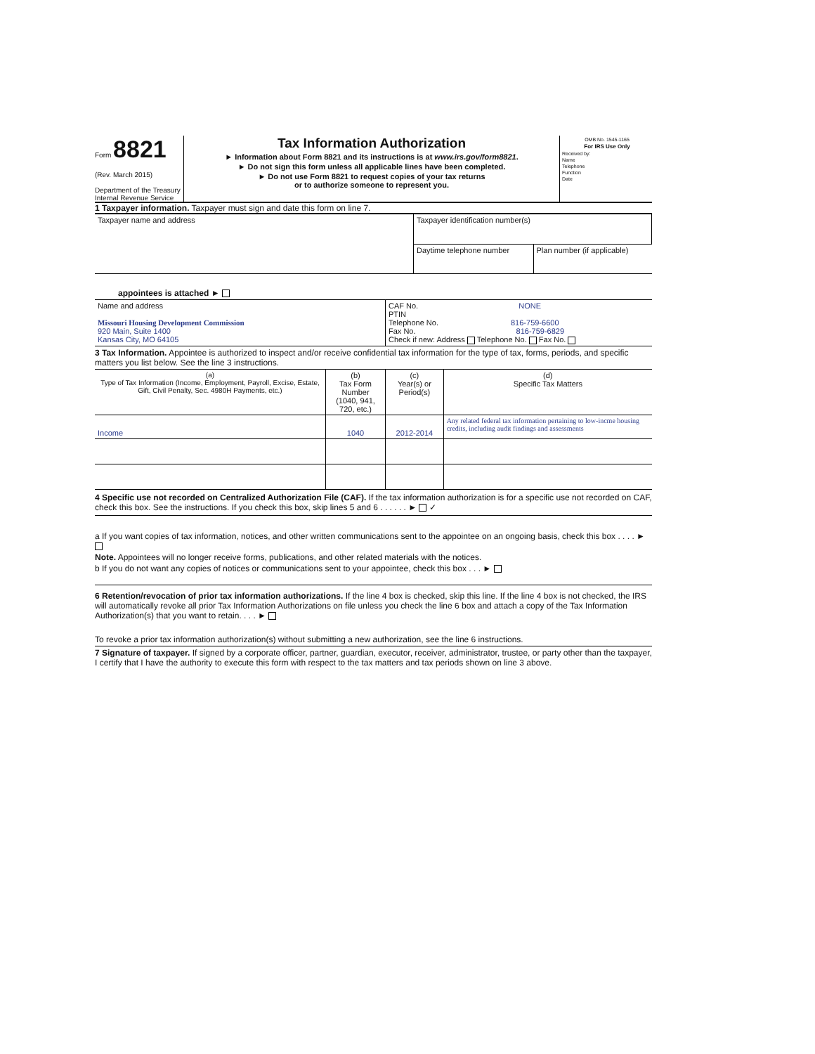Form 8821
(Rev. March 2015)
Department of the Treasury
Internal Revenue Service
Tax Information Authorization
► Information about Form 8821 and its instructions is at www.irs.gov/form8821.
► Do not sign this form unless all applicable lines have been completed.
► Do not use Form 8821 to request copies of your tax returns
or to authorize someone to represent you.
OMB No. 1545-1165
For IRS Use Only
Received by:
Name
Telephone
Function
Date
1 Taxpayer information. Taxpayer must sign and date this form on line 7.
| Taxpayer name and address | Taxpayer identification number(s) | |
| | Daytime telephone number | Plan number (if applicable) |
appointees is attached ►
| Name and address Missouri Housing Development Commission 920 Main, Suite 1400 Kansas City, MO 64105 | CAF No. NONE PTIN Telephone No. 816-759-6600 Fax No. 816-759-6829 Check if new: Address Telephone No. Fax No. |
3 Tax Information. Appointee is authorized to inspect and/or receive confidential tax information for the type of tax, forms, periods, and specific matters you list below. See the line 3 instructions.
| (a) Type of Tax Information (Income, Employment, Payroll, Excise, Estate, Gift, Civil Penalty, Sec. 4980H Payments, etc.) | (b) Tax Form Number (1040, 941, 720, etc.) | (c) Year(s) or Period(s) | (d) Specific Tax Matters |
| --- | --- | --- | --- |
| Income | 1040 | 2012-2014 | Any related federal tax information pertaining to low-incme housing credits, including audit findings and assessments |
4 Specific use not recorded on Centralized Authorization File (CAF). If the tax information authorization is for a specific use not recorded on CAF, check this box. See the instructions. If you check this box, skip lines 5 and 6 . . . . . . ► ✓
a If you want copies of tax information, notices, and other written communications sent to the appointee on an ongoing basis, check this box . . . . ►
Note. Appointees will no longer receive forms, publications, and other related materials with the notices.
b If you do not want any copies of notices or communications sent to your appointee, check this box . . . ►
6 Retention/revocation of prior tax information authorizations. If the line 4 box is checked, skip this line. If the line 4 box is not checked, the IRS will automatically revoke all prior Tax Information Authorizations on file unless you check the line 6 box and attach a copy of the Tax Information Authorization(s) that you want to retain. . . . ►
To revoke a prior tax information authorization(s) without submitting a new authorization, see the line 6 instructions.
7 Signature of taxpayer. If signed by a corporate officer, partner, guardian, executor, receiver, administrator, trustee, or party other than the taxpayer, I certify that I have the authority to execute this form with respect to the tax matters and tax periods shown on line 3 above.